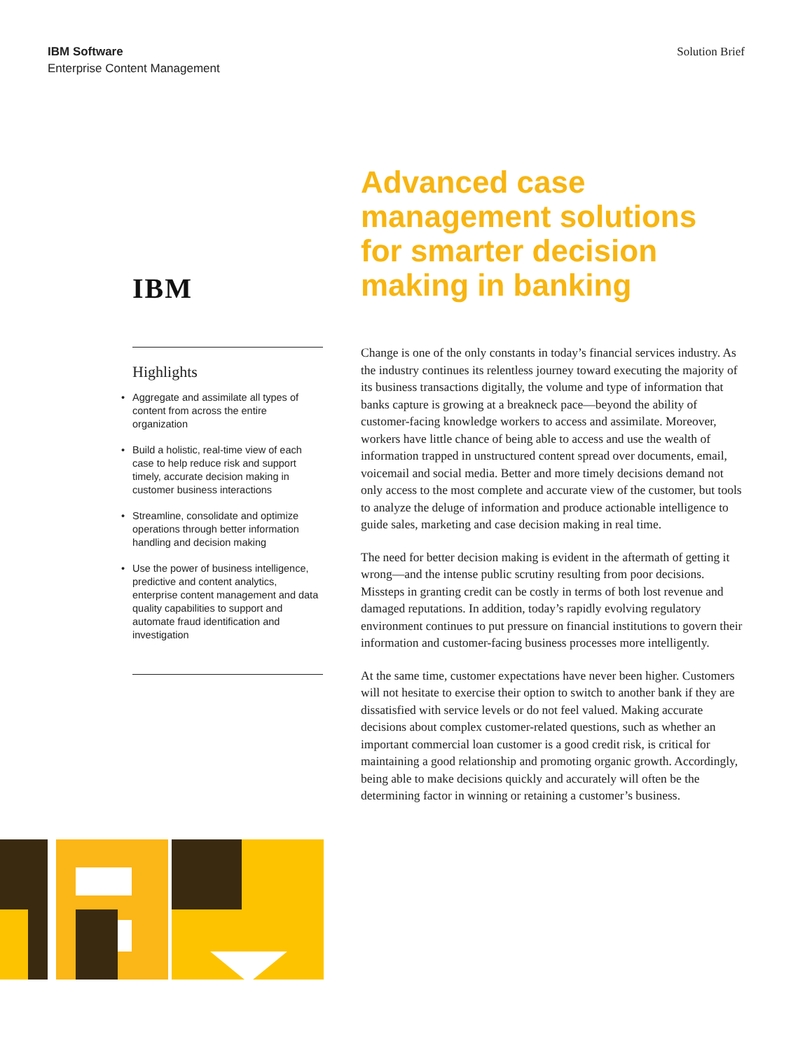IBM Software
Enterprise Content Management
Solution Brief
IBM
Highlights
• Aggregate and assimilate all types of content from across the entire organization
• Build a holistic, real-time view of each case to help reduce risk and support timely, accurate decision making in customer business interactions
• Streamline, consolidate and optimize operations through better information handling and decision making
• Use the power of business intelligence, predictive and content analytics, enterprise content management and data quality capabilities to support and automate fraud identification and investigation
Advanced case management solutions for smarter decision making in banking
Change is one of the only constants in today’s financial services industry. As the industry continues its relentless journey toward executing the majority of its business transactions digitally, the volume and type of information that banks capture is growing at a breakneck pace—beyond the ability of customer-facing knowledge workers to access and assimilate. Moreover, workers have little chance of being able to access and use the wealth of information trapped in unstructured content spread over documents, email, voicemail and social media. Better and more timely decisions demand not only access to the most complete and accurate view of the customer, but tools to analyze the deluge of information and produce actionable intelligence to guide sales, marketing and case decision making in real time.
The need for better decision making is evident in the aftermath of getting it wrong—and the intense public scrutiny resulting from poor decisions. Missteps in granting credit can be costly in terms of both lost revenue and damaged reputations. In addition, today’s rapidly evolving regulatory environment continues to put pressure on financial institutions to govern their information and customer-facing business processes more intelligently.
At the same time, customer expectations have never been higher. Customers will not hesitate to exercise their option to switch to another bank if they are dissatisfied with service levels or do not feel valued. Making accurate decisions about complex customer-related questions, such as whether an important commercial loan customer is a good credit risk, is critical for maintaining a good relationship and promoting organic growth. Accordingly, being able to make decisions quickly and accurately will often be the determining factor in winning or retaining a customer’s business.